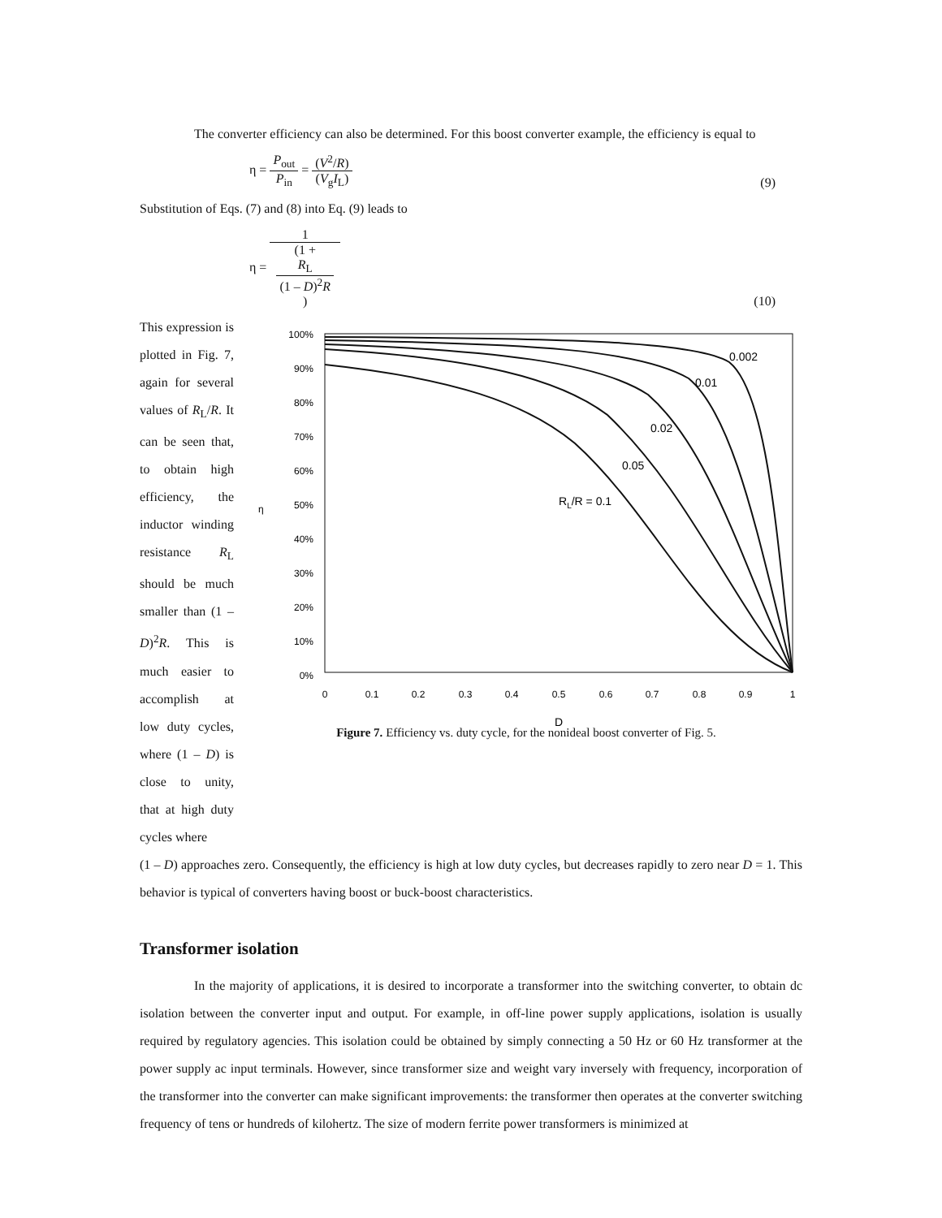The converter efficiency can also be determined. For this boost converter example, the efficiency is equal to
η = P<sub>out</sub> P<sub>in</sub> = (V<sup>2</sup>/R) (V<sub>g</sub>I<sub>L</sub>)
(9)
Substitution of Eqs. (7) and (8) into Eq. (9) leads to
η = 1 (1 +
R<sub>L</sub>
(1 – D)<sup>2</sup>R)
(10)
This expression is plotted in Fig. 7, again for several values of R<sub>L</sub>/R. It can be seen that, to obtain high efficiency, the inductor winding resistance R<sub>L</sub> should be much smaller than (1 – D)<sup>2</sup>R. This is much easier to accomplish at low duty cycles, where (1 – D) is close to unity, that at high duty cycles where
η
100%
90%
80%
70%
60%
50%
40%
30%
20%
10%
0%
0
0.1
0.2
0.3
0.4
0.5
0.6
0.7
0.8
0.9
1
D
0.002
0.01
0.02
0.05
RL/R = 0.1
Figure 7. Efficiency vs. duty cycle, for the nonideal boost converter of Fig. 5.
(1 – D) approaches zero. Consequently, the efficiency is high at low duty cycles, but decreases rapidly to zero near D = 1. This behavior is typical of converters having boost or buck-boost characteristics.
Transformer isolation
In the majority of applications, it is desired to incorporate a transformer into the switching converter, to obtain dc isolation between the converter input and output. For example, in off-line power supply applications, isolation is usually required by regulatory agencies. This isolation could be obtained by simply connecting a 50 Hz or 60 Hz transformer at the power supply ac input terminals. However, since transformer size and weight vary inversely with frequency, incorporation of the transformer into the converter can make significant improvements: the transformer then operates at the converter switching frequency of tens or hundreds of kilohertz. The size of modern ferrite power transformers is minimized at